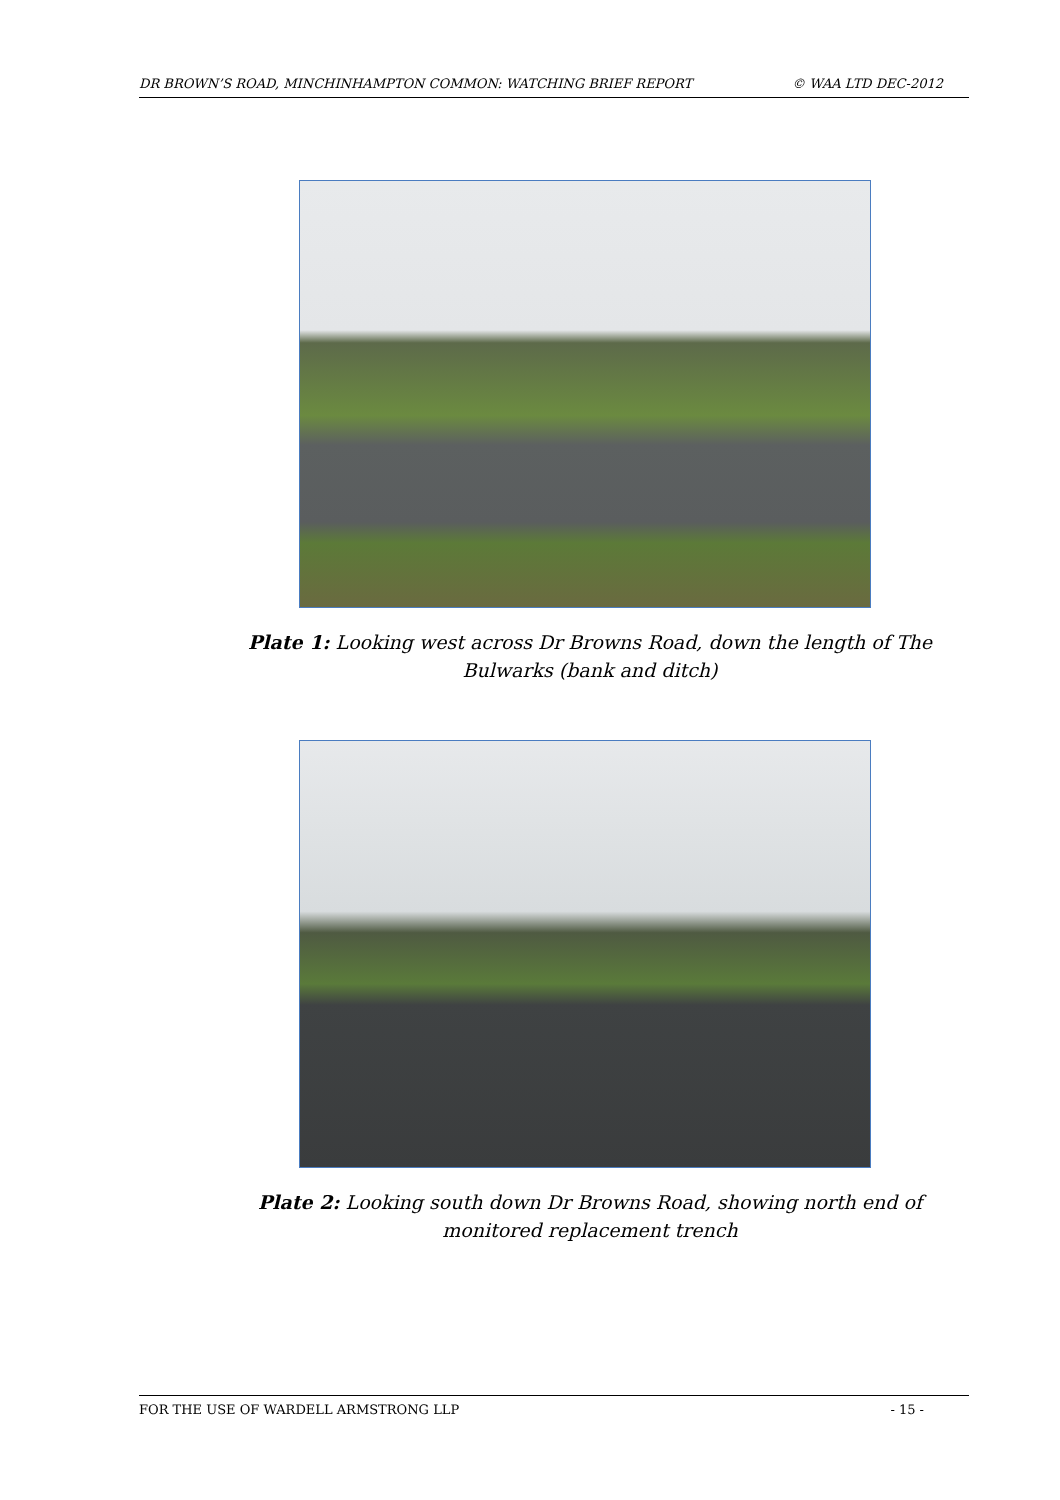DR BROWN’S ROAD, MINCHINHAMPTON COMMON: WATCHING BRIEF REPORT © WAA LTD DEC-2012
Plate 1: Looking west across Dr Browns Road, down the length of The Bulwarks (bank and ditch)
Plate 2: Looking south down Dr Browns Road, showing north end of monitored replacement trench
FOR THE USE OF WARDELL ARMSTRONG LLP - 15 -